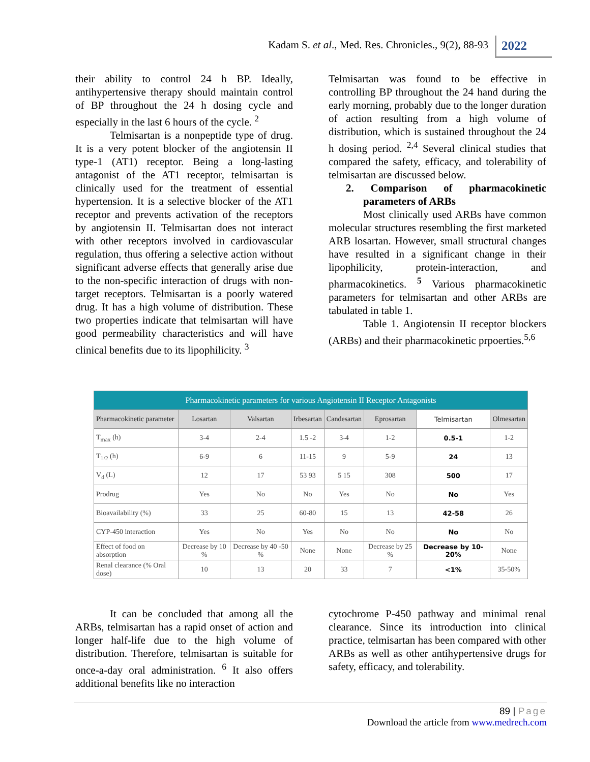Kadam S. et al., Med. Res. Chronicles., 9(2), 88-93
2022
their ability to control 24 h BP. Ideally, antihypertensive therapy should maintain control of BP throughout the 24 h dosing cycle and especially in the last 6 hours of the cycle. <sup>2</sup>
Telmisartan is a nonpeptide type of drug. It is a very potent blocker of the angiotensin II type-1 (AT1) receptor. Being a long-lasting antagonist of the AT1 receptor, telmisartan is clinically used for the treatment of essential hypertension. It is a selective blocker of the AT1 receptor and prevents activation of the receptors by angiotensin II. Telmisartan does not interact with other receptors involved in cardiovascular regulation, thus offering a selective action without significant adverse effects that generally arise due to the non-specific interaction of drugs with non-target receptors. Telmisartan is a poorly watered drug. It has a high volume of distribution. These two properties indicate that telmisartan will have good permeability characteristics and will have clinical benefits due to its lipophilicity. <sup>3</sup>
Telmisartan was found to be effective in controlling BP throughout the 24 hand during the early morning, probably due to the longer duration of action resulting from a high volume of distribution, which is sustained throughout the 24 h dosing period. <sup>2,4</sup> Several clinical studies that compared the safety, efficacy, and tolerability of telmisartan are discussed below.
2. Comparison of pharmacokinetic parameters of ARBs
Most clinically used ARBs have common molecular structures resembling the first marketed ARB losartan. However, small structural changes have resulted in a significant change in their lipophilicity, protein-interaction, and pharmacokinetics. <sup>5</sup> Various pharmacokinetic parameters for telmisartan and other ARBs are tabulated in table 1.
Table 1. Angiotensin II receptor blockers (ARBs) and their pharmacokinetic prpoerties.<sup>5,6</sup>
| Pharmacokinetic parameters for various Angiotensin II Receptor Antagonists | | | | | | | |
| --- | --- | --- | --- | --- | --- | --- | --- |
| Pharmacokinetic parameter | Losartan | Valsartan | Irbesartan | Candesartan | Eprosartan | Telmisartan | Olmesartan |
| T<sub>max</sub> (h) | 3-4 | 2-4 | 1.5 -2 | 3-4 | 1-2 | 0.5-1 | 1-2 |
| T<sub>1/2</sub> (h) | 6-9 | 6 | 11-15 | 9 | 5-9 | 24 | 13 |
| V<sub>d</sub> (L) | 12 | 17 | 53 93 | 5 15 | 308 | 500 | 17 |
| Prodrug | Yes | No | No | Yes | No | No | Yes |
| Bioavailability (%) | 33 | 25 | 60-80 | 15 | 13 | 42-58 | 26 |
| CYP-450 interaction | Yes | No | Yes | No | No | No | No |
| Effect of food on absorption | Decrease by 10 % | Decrease by 40 -50 % | None | None | Decrease by 25 % | Decrease by 10-20% | None |
| Renal clearance (% Oral dose) | 10 | 13 | 20 | 33 | 7 | <1% | 35-50% |
It can be concluded that among all the ARBs, telmisartan has a rapid onset of action and longer half-life due to the high volume of distribution. Therefore, telmisartan is suitable for once-a-day oral administration. <sup>6</sup> It also offers additional benefits like no interaction
cytochrome P-450 pathway and minimal renal clearance. Since its introduction into clinical practice, telmisartan has been compared with other ARBs as well as other antihypertensive drugs for safety, efficacy, and tolerability.
89 | Page
Download the article from www.medrech.com